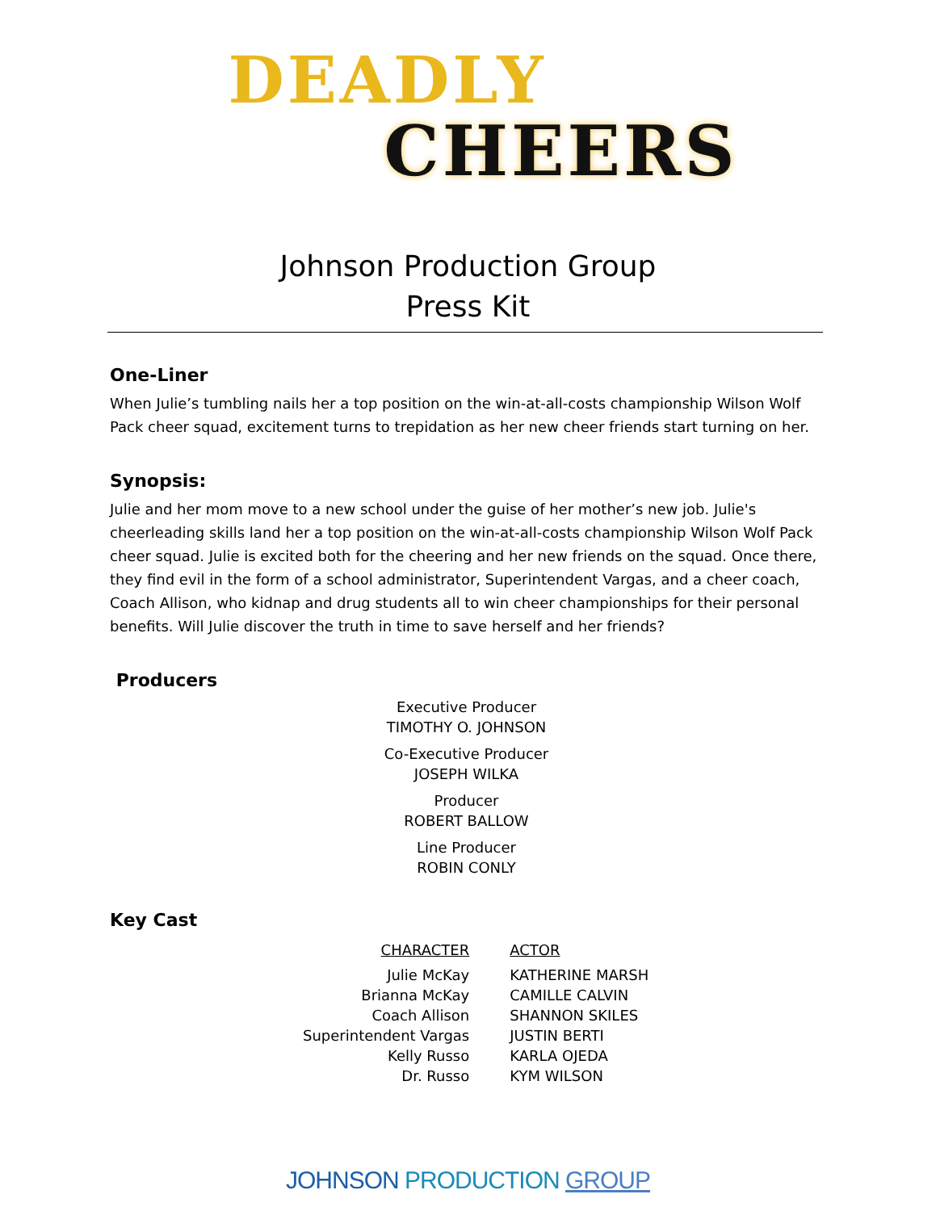DEADLY
CHEERS
Johnson Production Group
Press Kit
One-Liner
When Julie’s tumbling nails her a top position on the win-at-all-costs championship Wilson Wolf Pack cheer squad, excitement turns to trepidation as her new cheer friends start turning on her.
Synopsis:
Julie and her mom move to a new school under the guise of her mother’s new job. Julie's cheerleading skills land her a top position on the win-at-all-costs championship Wilson Wolf Pack cheer squad. Julie is excited both for the cheering and her new friends on the squad. Once there, they find evil in the form of a school administrator, Superintendent Vargas, and a cheer coach, Coach Allison, who kidnap and drug students all to win cheer championships for their personal benefits. Will Julie discover the truth in time to save herself and her friends?
Producers
Executive Producer
TIMOTHY O. JOHNSON
Co-Executive Producer
JOSEPH WILKA
Producer
ROBERT BALLOW
Line Producer
ROBIN CONLY
Key Cast
| CHARACTER | ACTOR |
| --- | --- |
| Julie McKay | KATHERINE MARSH |
| Brianna McKay | CAMILLE CALVIN |
| Coach Allison | SHANNON SKILES |
| Superintendent Vargas | JUSTIN BERTI |
| Kelly Russo | KARLA OJEDA |
| Dr. Russo | KYM WILSON |
JOHNSON PRODUCTION GROUP